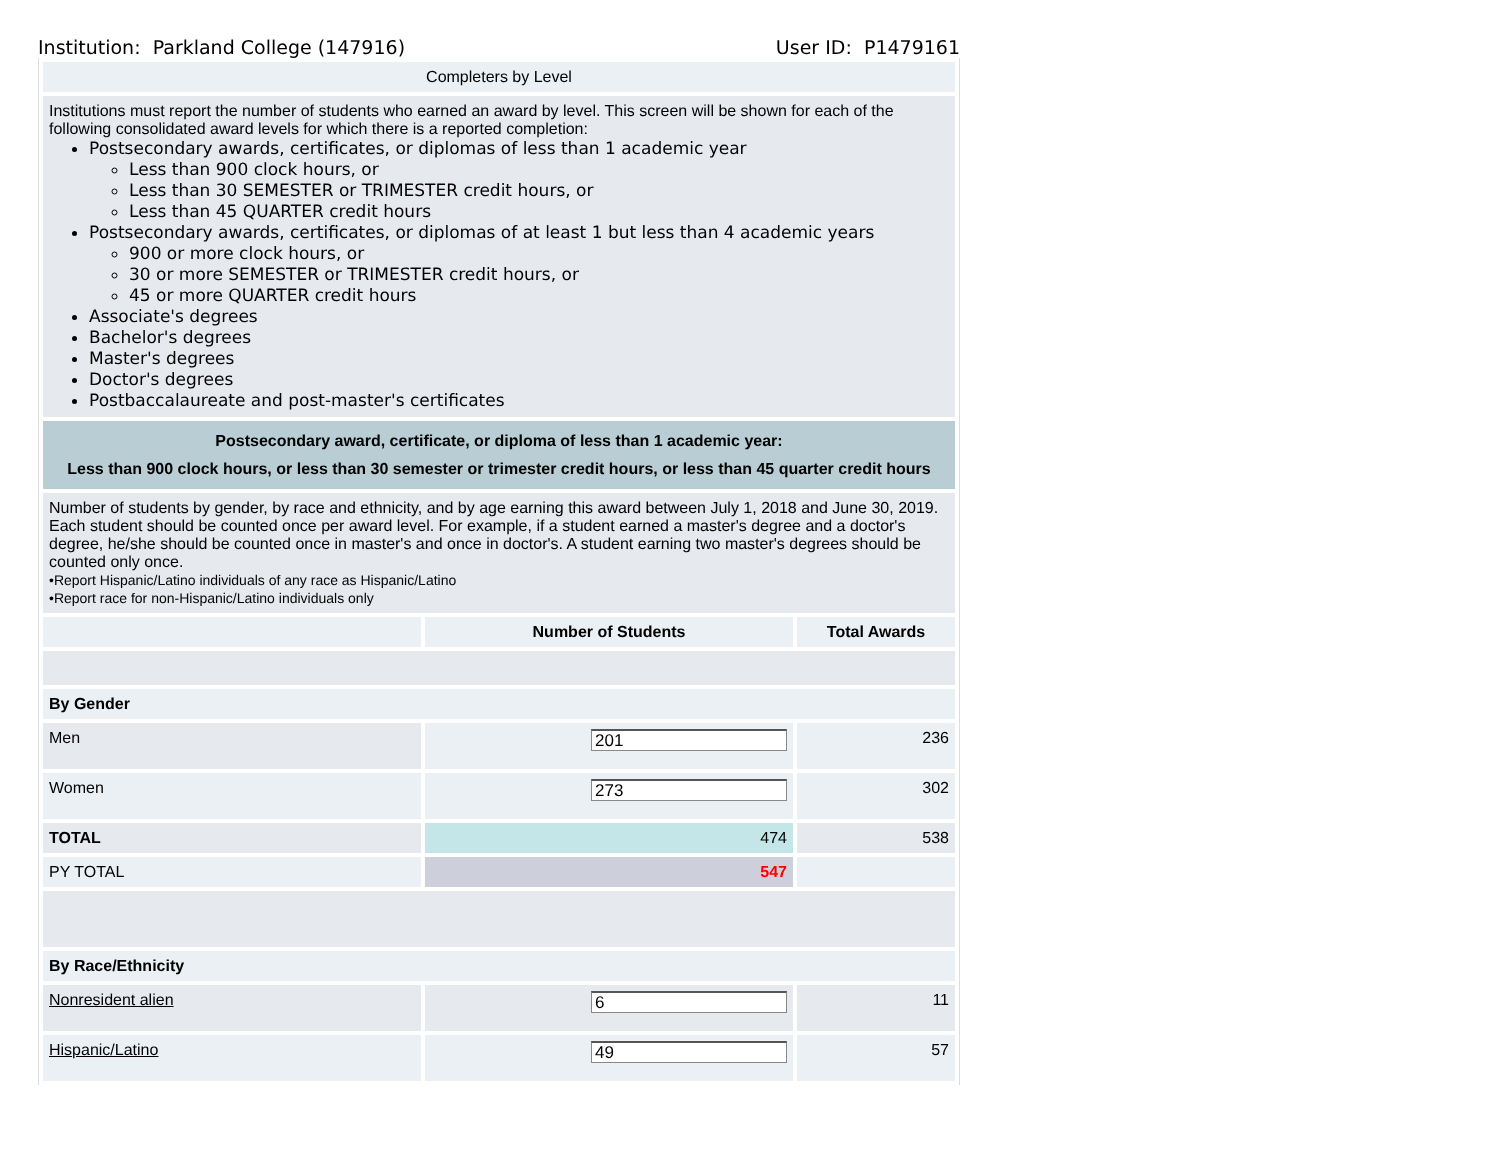Institution: Parkland College (147916) User ID: P1479161
| Completers by Level | | |
| Institutions must report the number of students who earned an award by level. This screen will be shown for each of the following consolidated award levels for which there is a reported completion: Postsecondary awards, certificates, or diplomas of less than 1 academic year Less than 900 clock hours, or Less than 30 SEMESTER or TRIMESTER credit hours, or Less than 45 QUARTER credit hours Postsecondary awards, certificates, or diplomas of at least 1 but less than 4 academic years 900 or more clock hours, or 30 or more SEMESTER or TRIMESTER credit hours, or 45 or more QUARTER credit hours Associate's degrees Bachelor's degrees Master's degrees Doctor's degrees Postbaccalaureate and post-master's certificates | | |
| Postsecondary award, certificate, or diploma of less than 1 academic year: Less than 900 clock hours, or less than 30 semester or trimester credit hours, or less than 45 quarter credit hours | | |
| Number of students by gender, by race and ethnicity, and by age earning this award between July 1, 2018 and June 30, 2019. Each student should be counted once per award level. For example, if a student earned a master's degree and a doctor's degree, he/she should be counted once in master's and once in doctor's. A student earning two master's degrees should be counted only once. •Report Hispanic/Latino individuals of any race as Hispanic/Latino •Report race for non-Hispanic/Latino individuals only | | |
| | Number of Students | Total Awards |
| By Gender | | |
| Men | 201 | 236 |
| Women | 273 | 302 |
| TOTAL | 474 | 538 |
| PY TOTAL | 547 | |
| By Race/Ethnicity | | |
| Nonresident alien | 6 | 11 |
| Hispanic/Latino | 49 | 57 |